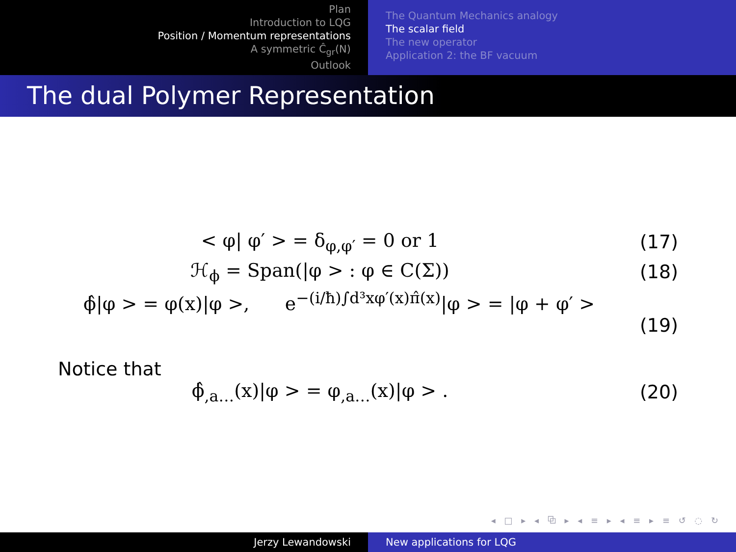Plan
Introduction to LQG
Position / Momentum representations
A symmetric Ĉ<sub>gr</sub>(N)
Outlook
The Quantum Mechanics analogy
The scalar field
The new operator
Application 2: the BF vacuum
The dual Polymer Representation
< φ| φ′ > = δ<sub>φ,φ′</sub> = 0 or 1 (17)
ℋ<sub>ϕ</sub> = Span(|φ > : φ ∈ C(Σ)) (18)
ϕ̂|φ > = φ(x)|φ >, e<sup>−(i/ħ)∫d³xφ′(x)π̂(x)</sup>|φ > = |φ + φ′ >
(19)
Notice that
ϕ̂<sub>,a…</sub>(x)|φ > = φ<sub>,a…</sub>(x)|φ > . (20)
◂ □ ▸ ◂ ⧉ ▸ ◂ ≡ ▸ ◂ ≡ ▸ ≡ ↺ ◌ ↻
Jerzy Lewandowski New applications for LQG